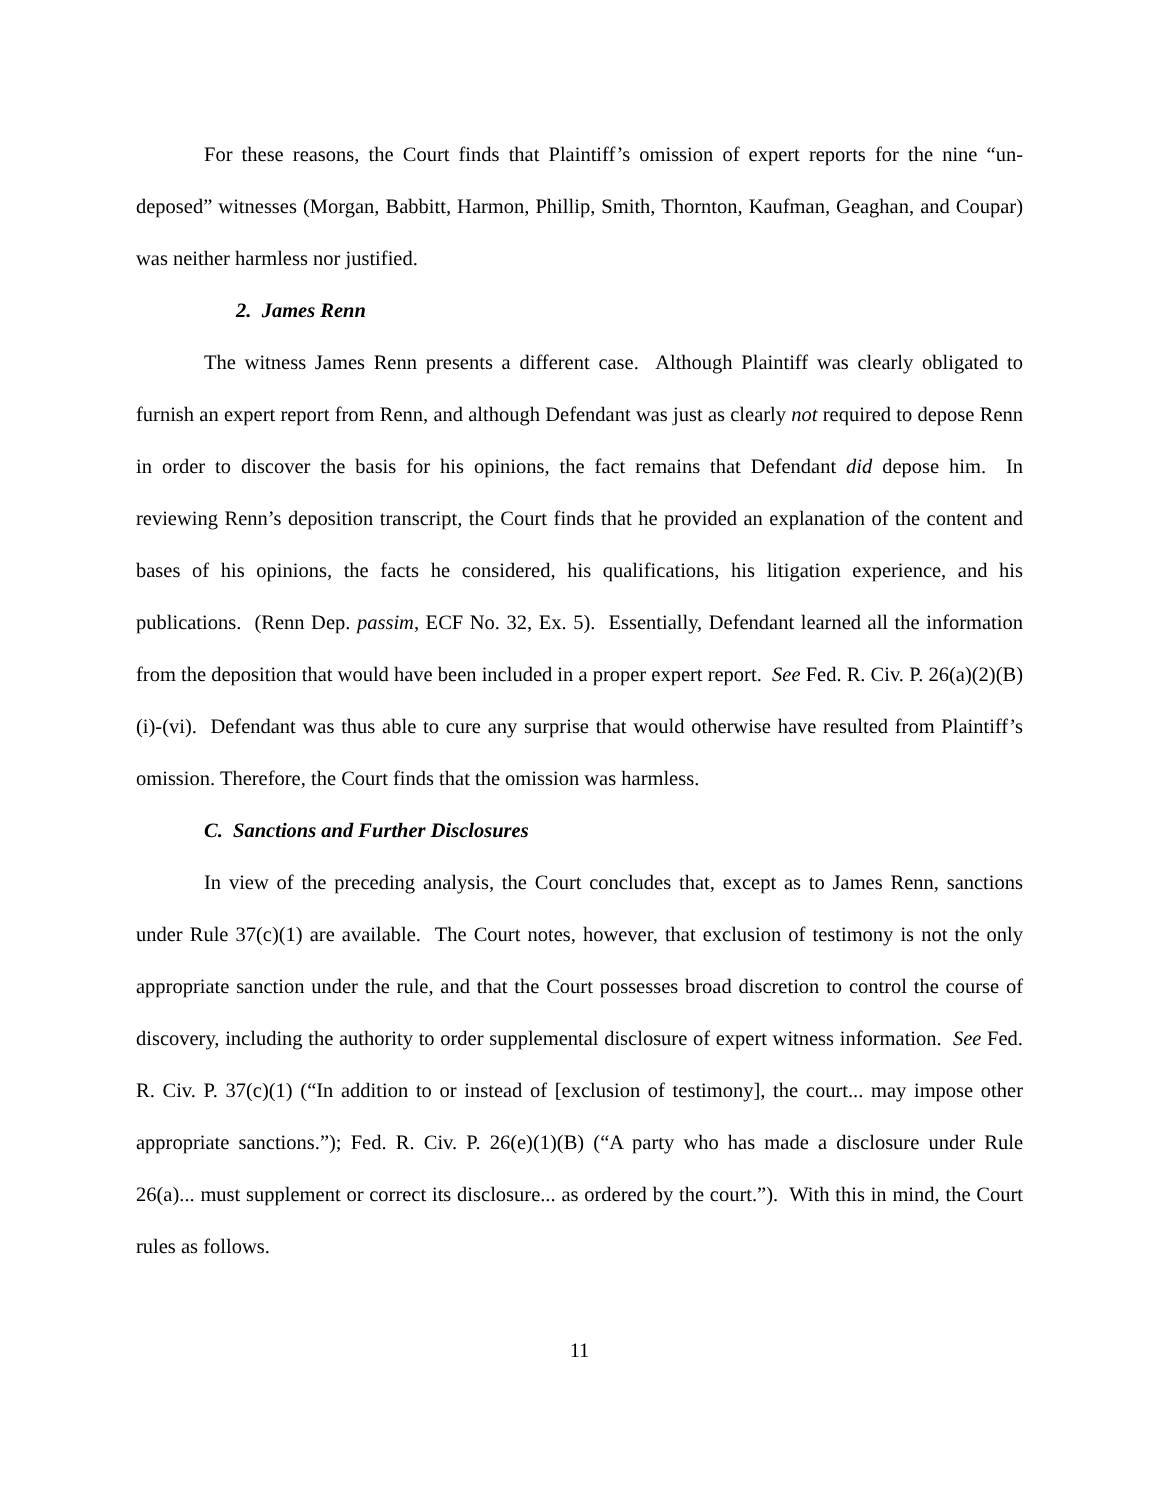For these reasons, the Court finds that Plaintiff’s omission of expert reports for the nine “un-deposed” witnesses (Morgan, Babbitt, Harmon, Phillip, Smith, Thornton, Kaufman, Geaghan, and Coupar) was neither harmless nor justified.
2. James Renn
The witness James Renn presents a different case. Although Plaintiff was clearly obligated to furnish an expert report from Renn, and although Defendant was just as clearly not required to depose Renn in order to discover the basis for his opinions, the fact remains that Defendant did depose him. In reviewing Renn’s deposition transcript, the Court finds that he provided an explanation of the content and bases of his opinions, the facts he considered, his qualifications, his litigation experience, and his publications. (Renn Dep. passim, ECF No. 32, Ex. 5). Essentially, Defendant learned all the information from the deposition that would have been included in a proper expert report. See Fed. R. Civ. P. 26(a)(2)(B)(i)-(vi). Defendant was thus able to cure any surprise that would otherwise have resulted from Plaintiff’s omission. Therefore, the Court finds that the omission was harmless.
C. Sanctions and Further Disclosures
In view of the preceding analysis, the Court concludes that, except as to James Renn, sanctions under Rule 37(c)(1) are available. The Court notes, however, that exclusion of testimony is not the only appropriate sanction under the rule, and that the Court possesses broad discretion to control the course of discovery, including the authority to order supplemental disclosure of expert witness information. See Fed. R. Civ. P. 37(c)(1) (“In addition to or instead of [exclusion of testimony], the court... may impose other appropriate sanctions.”); Fed. R. Civ. P. 26(e)(1)(B) (“A party who has made a disclosure under Rule 26(a)... must supplement or correct its disclosure... as ordered by the court.”). With this in mind, the Court rules as follows.
11